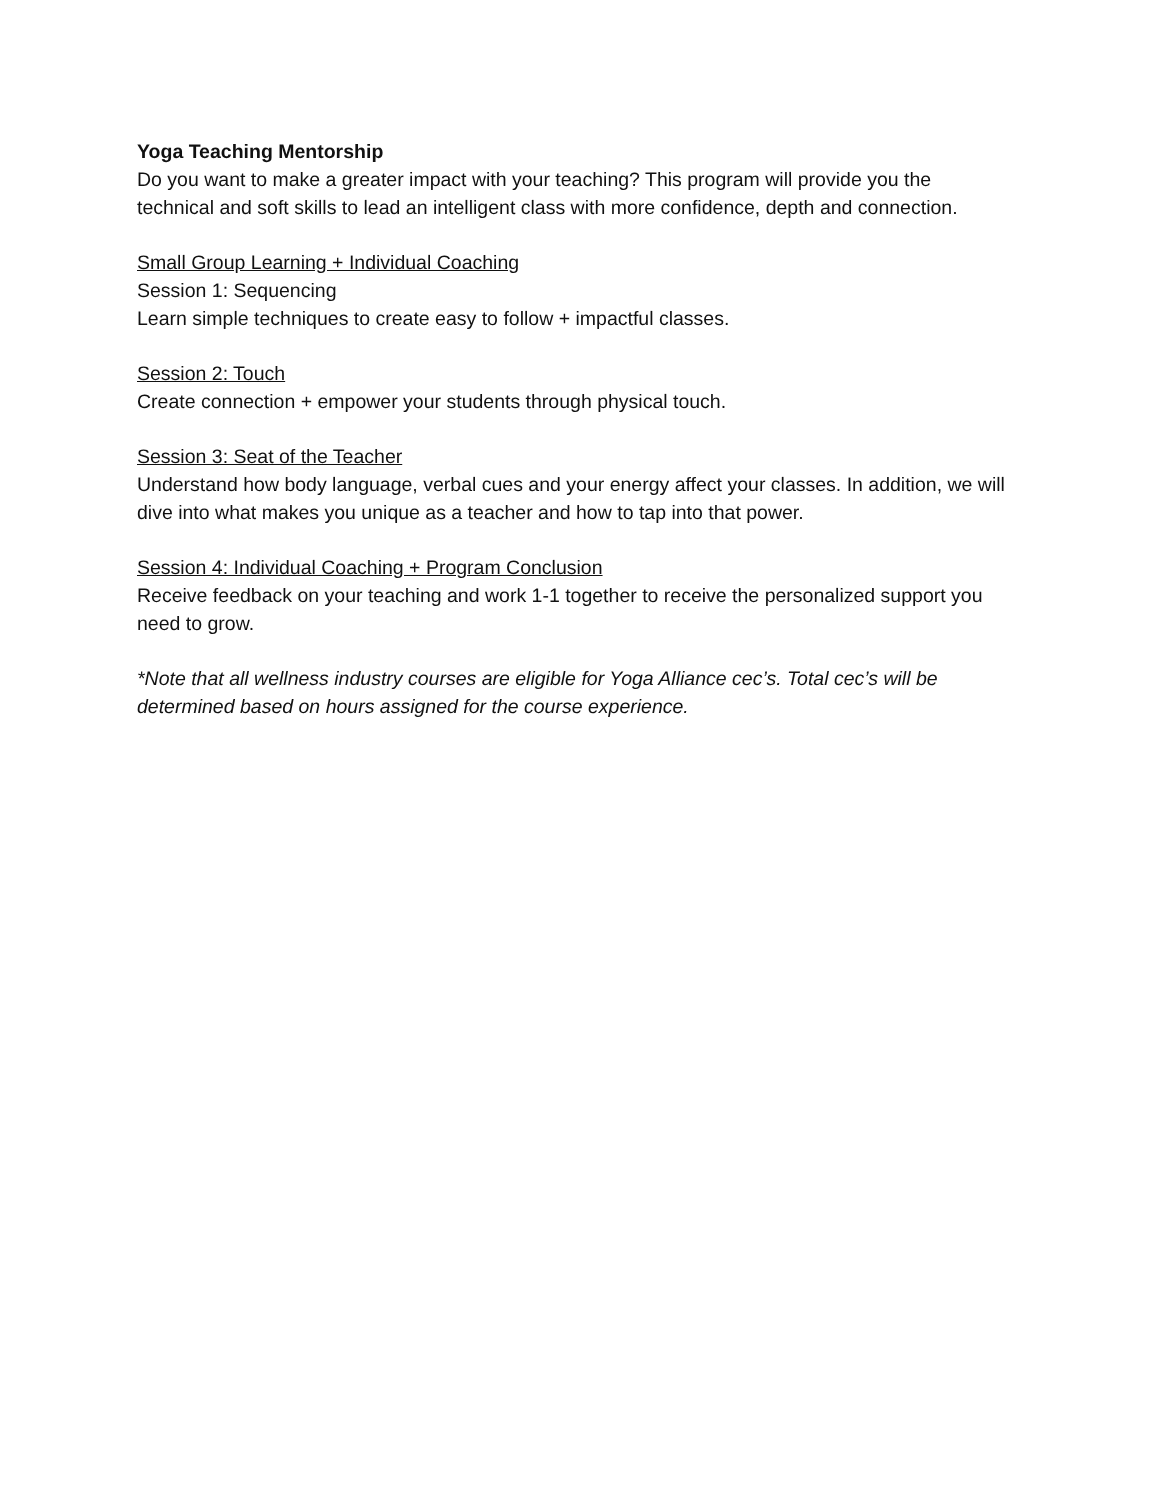Yoga Teaching Mentorship
Do you want to make a greater impact with your teaching? This program will provide you the technical and soft skills to lead an intelligent class with more confidence, depth and connection.
Small Group Learning + Individual Coaching
Session 1: Sequencing
Learn simple techniques to create easy to follow + impactful classes.
Session 2: Touch
Create connection + empower your students through physical touch.
Session 3: Seat of the Teacher
Understand how body language, verbal cues and your energy affect your classes. In addition, we will dive into what makes you unique as a teacher and how to tap into that power.
Session 4: Individual Coaching + Program Conclusion
Receive feedback on your teaching and work 1-1 together to receive the personalized support you need to grow.
*Note that all wellness industry courses are eligible for Yoga Alliance cec’s. Total cec’s will be determined based on hours assigned for the course experience.